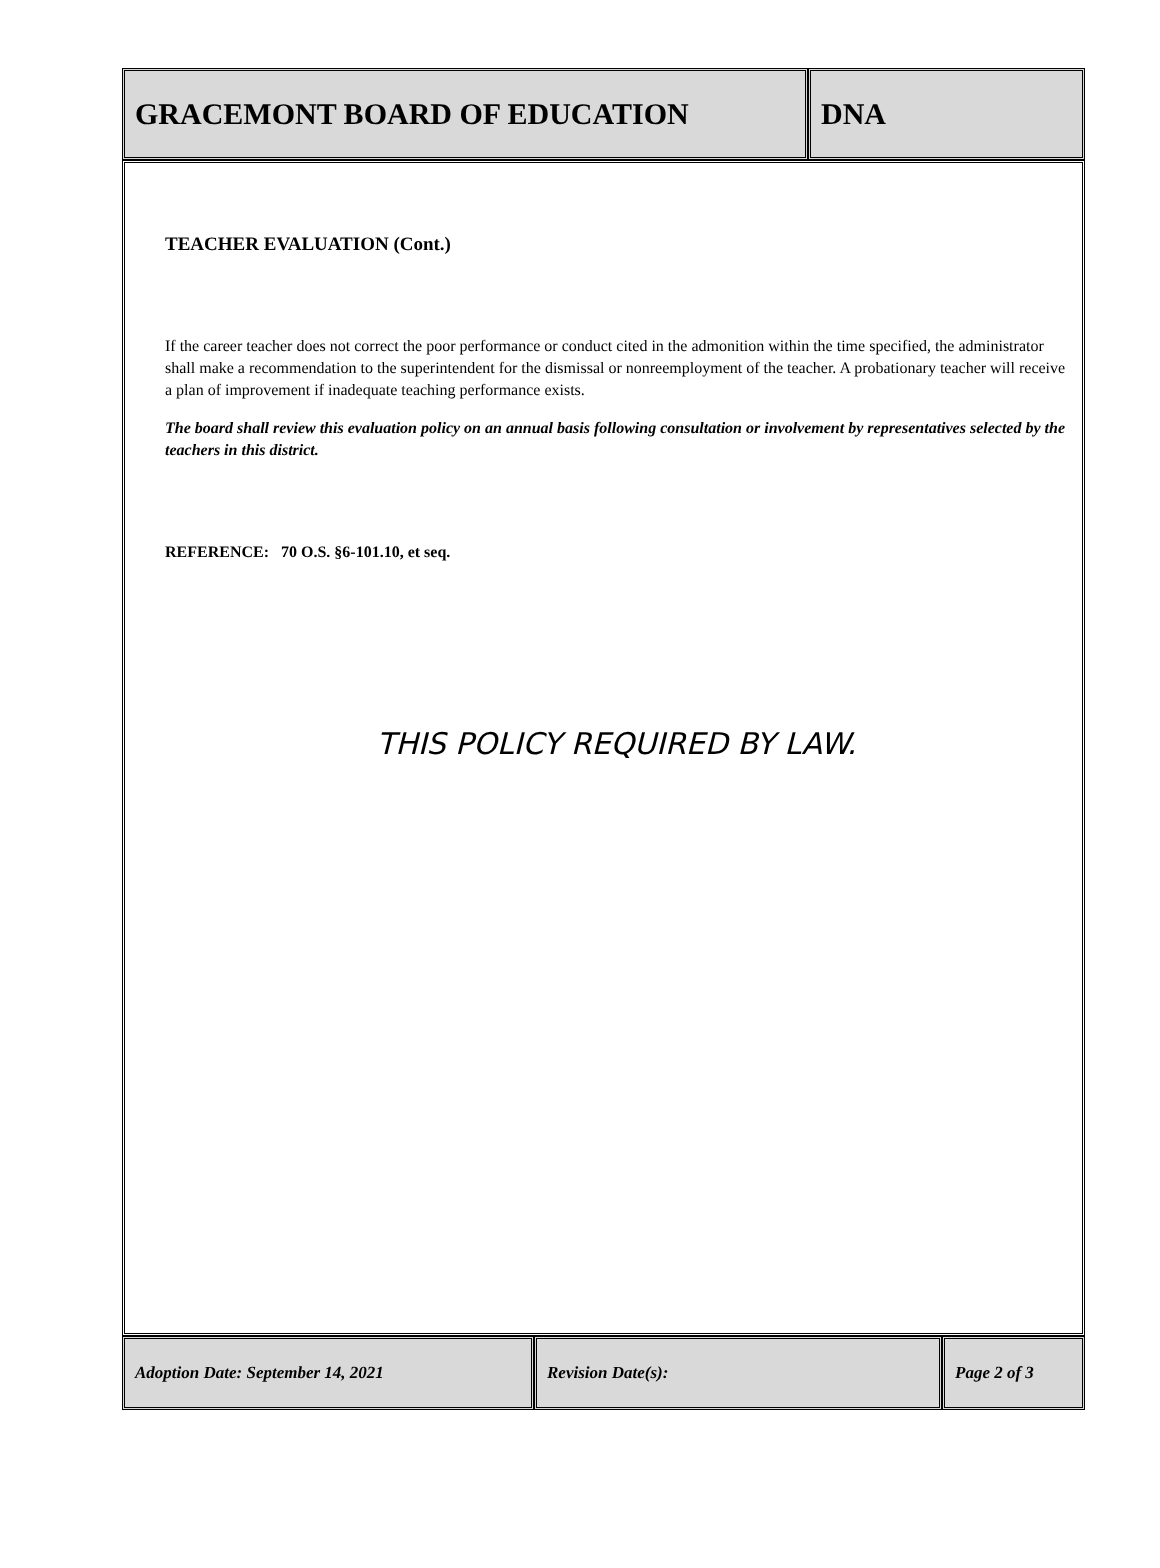GRACEMONT BOARD OF EDUCATION DNA
TEACHER EVALUATION (Cont.)
If the career teacher does not correct the poor performance or conduct cited in the admonition within the time specified, the administrator shall make a recommendation to the superintendent for the dismissal or nonreemployment of the teacher. A probationary teacher will receive a plan of improvement if inadequate teaching performance exists.
The board shall review this evaluation policy on an annual basis following consultation or involvement by representatives selected by the teachers in this district.
REFERENCE: 70 O.S. §6-101.10, et seq.
THIS POLICY REQUIRED BY LAW.
Adoption Date: September 14, 2021 Revision Date(s): Page 2 of 3